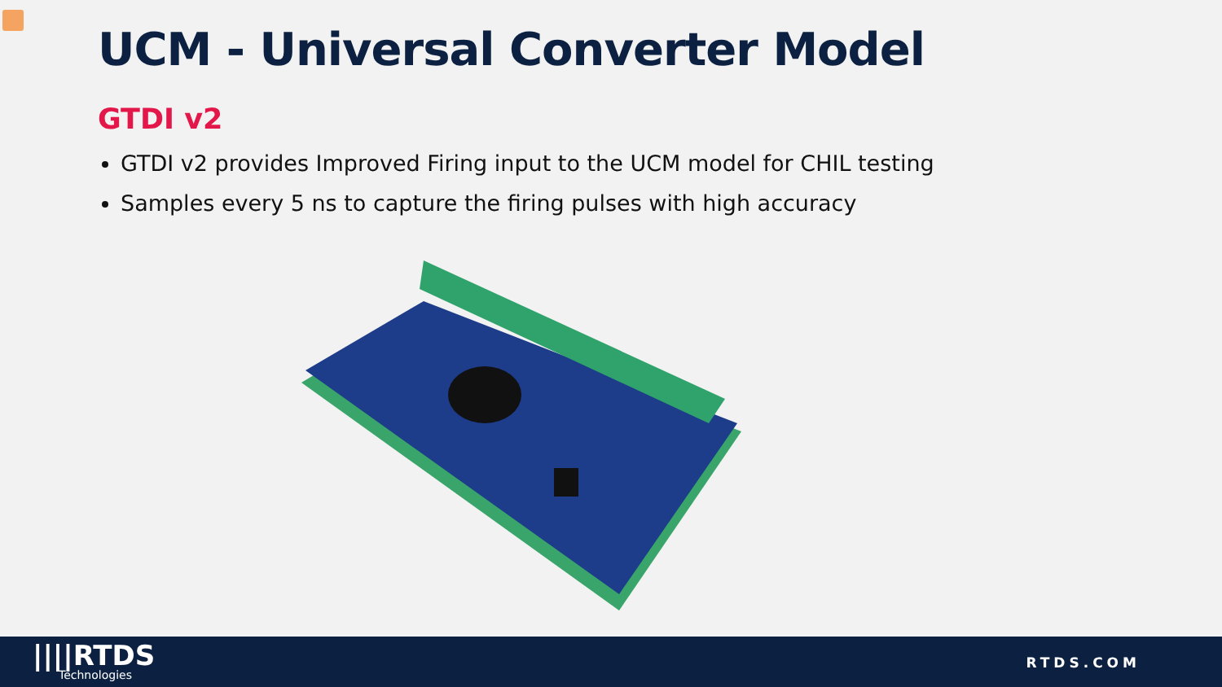UCM - Universal Converter Model
GTDI v2
GTDI v2 provides Improved Firing input to the UCM model for CHIL testing
Samples every 5 ns to capture the firing pulses with high accuracy
||||RTDS
Technologies
RTDS.COM